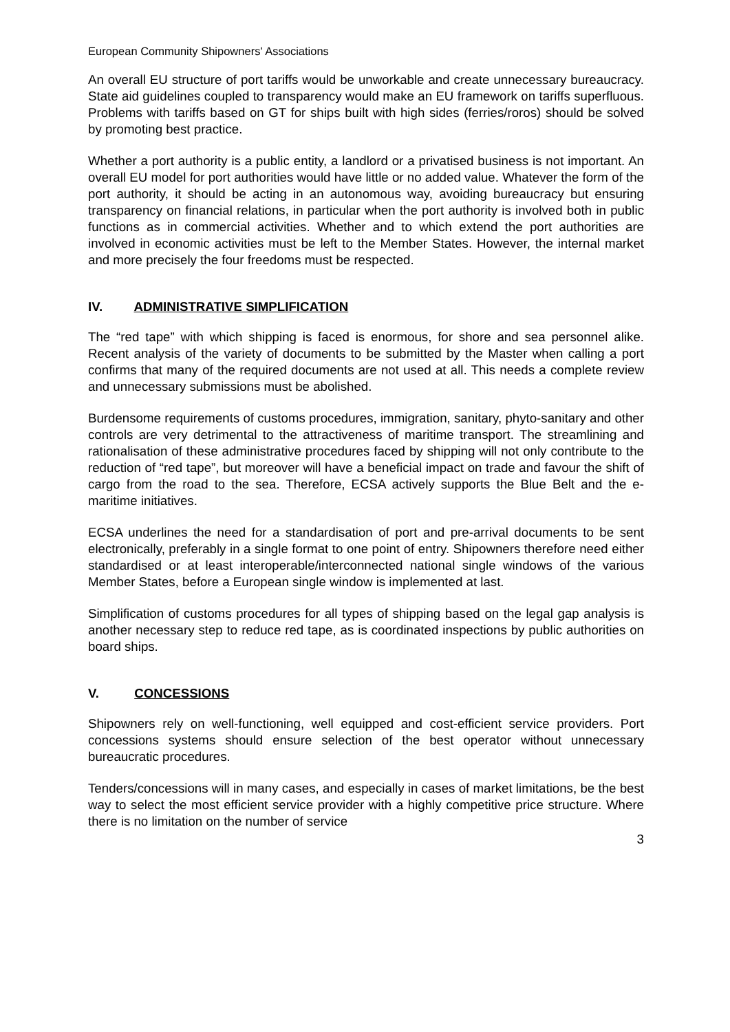European Community Shipowners' Associations
An overall EU structure of port tariffs would be unworkable and create unnecessary bureaucracy. State aid guidelines coupled to transparency would make an EU framework on tariffs superfluous. Problems with tariffs based on GT for ships built with high sides (ferries/roros) should be solved by promoting best practice.
Whether a port authority is a public entity, a landlord or a privatised business is not important. An overall EU model for port authorities would have little or no added value. Whatever the form of the port authority, it should be acting in an autonomous way, avoiding bureaucracy but ensuring transparency on financial relations, in particular when the port authority is involved both in public functions as in commercial activities. Whether and to which extend the port authorities are involved in economic activities must be left to the Member States. However, the internal market and more precisely the four freedoms must be respected.
IV. ADMINISTRATIVE SIMPLIFICATION
The “red tape” with which shipping is faced is enormous, for shore and sea personnel alike. Recent analysis of the variety of documents to be submitted by the Master when calling a port confirms that many of the required documents are not used at all. This needs a complete review and unnecessary submissions must be abolished.
Burdensome requirements of customs procedures, immigration, sanitary, phyto-sanitary and other controls are very detrimental to the attractiveness of maritime transport. The streamlining and rationalisation of these administrative procedures faced by shipping will not only contribute to the reduction of “red tape”, but moreover will have a beneficial impact on trade and favour the shift of cargo from the road to the sea. Therefore, ECSA actively supports the Blue Belt and the e-maritime initiatives.
ECSA underlines the need for a standardisation of port and pre-arrival documents to be sent electronically, preferably in a single format to one point of entry. Shipowners therefore need either standardised or at least interoperable/interconnected national single windows of the various Member States, before a European single window is implemented at last.
Simplification of customs procedures for all types of shipping based on the legal gap analysis is another necessary step to reduce red tape, as is coordinated inspections by public authorities on board ships.
V. CONCESSIONS
Shipowners rely on well-functioning, well equipped and cost-efficient service providers. Port concessions systems should ensure selection of the best operator without unnecessary bureaucratic procedures.
Tenders/concessions will in many cases, and especially in cases of market limitations, be the best way to select the most efficient service provider with a highly competitive price structure. Where there is no limitation on the number of service
3